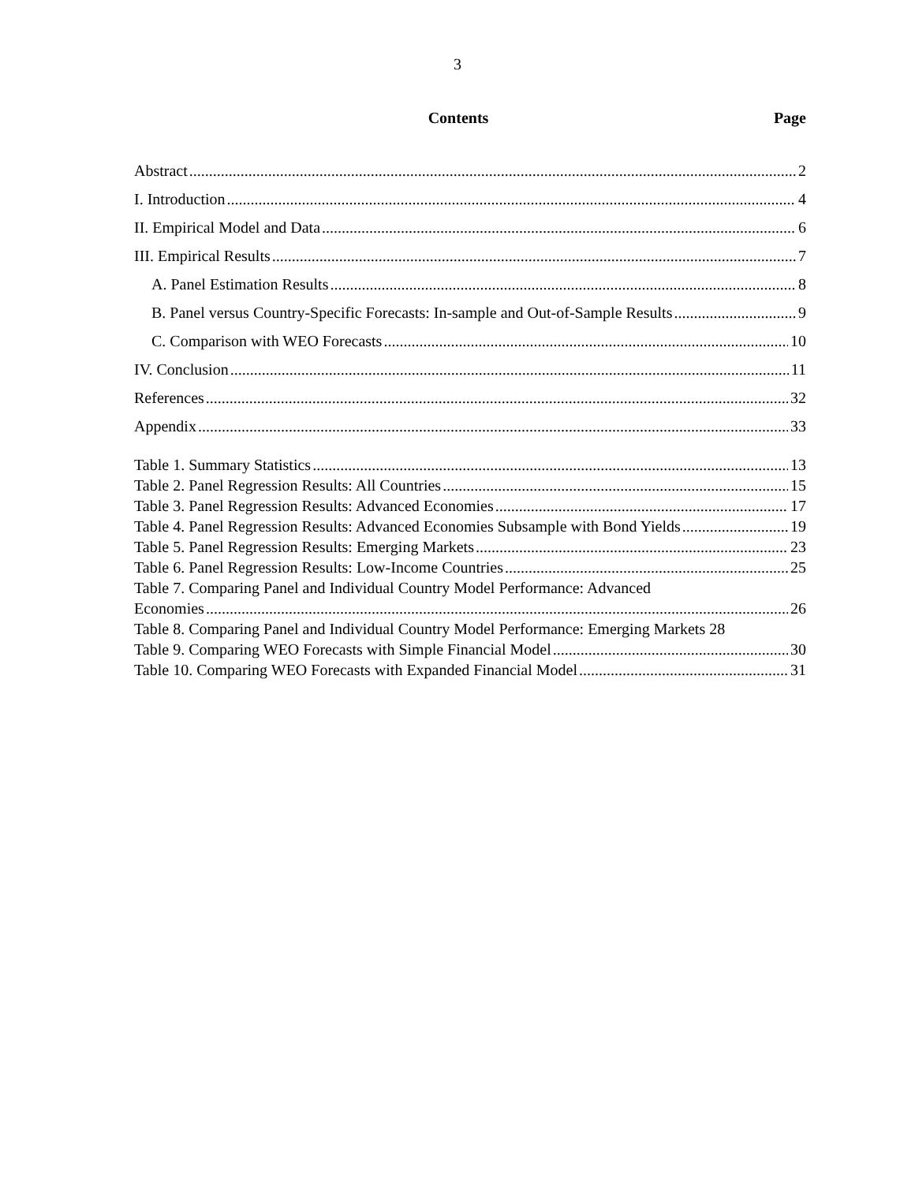3
Contents
Page
Abstract 2
I. Introduction 4
II. Empirical Model and Data 6
III. Empirical Results 7
A. Panel Estimation Results 8
B. Panel versus Country-Specific Forecasts: In-sample and Out-of-Sample Results 9
C. Comparison with WEO Forecasts 10
IV. Conclusion 11
References 32
Appendix 33
Table 1. Summary Statistics 13
Table 2. Panel Regression Results: All Countries 15
Table 3. Panel Regression Results: Advanced Economies 17
Table 4. Panel Regression Results: Advanced Economies Subsample with Bond Yields 19
Table 5. Panel Regression Results: Emerging Markets 23
Table 6. Panel Regression Results: Low-Income Countries 25
Table 7. Comparing Panel and Individual Country Model Performance: Advanced
Economies 26
Table 8. Comparing Panel and Individual Country Model Performance: Emerging Markets 28
Table 9. Comparing WEO Forecasts with Simple Financial Model 30
Table 10. Comparing WEO Forecasts with Expanded Financial Model 31